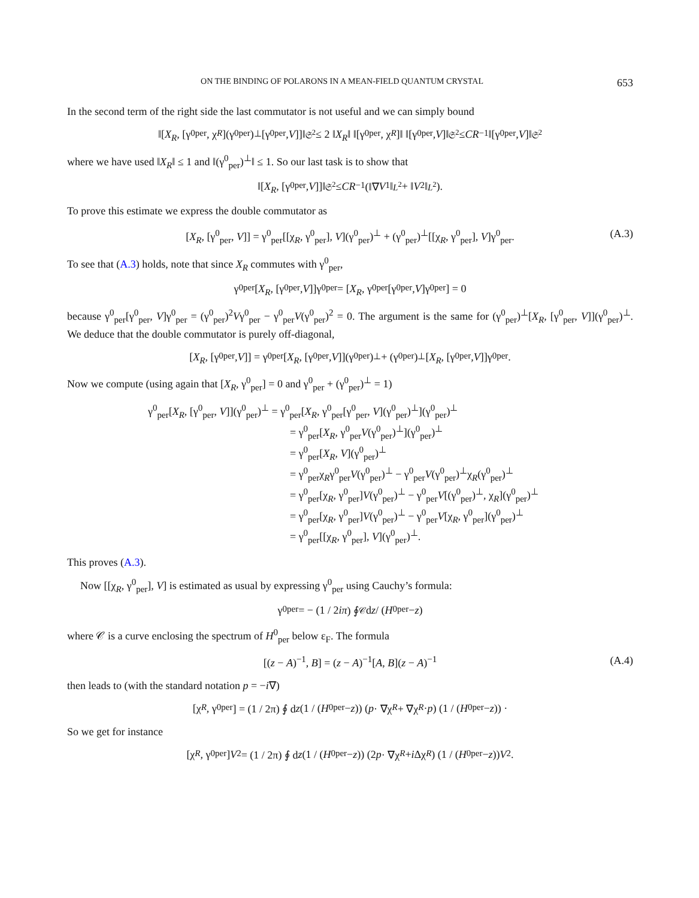ON THE BINDING OF POLARONS IN A MEAN-FIELD QUANTUM CRYSTAL 653
In the second term of the right side the last commutator is not useful and we can simply bound
‖[X<sub>R</sub>, [γ<sup>0</sup><sub>per</sub>, χ<sub>R</sub>](γ<sup>0</sup><sub>per</sub>)<sup>⊥</sup>[γ<sup>0</sup><sub>per</sub>, V]]‖<sub>𝔖<sup>2</sup></sub> ≤ 2 ‖ X<sub>R</sub> ‖ ‖[γ<sup>0</sup><sub>per</sub>, χ<sub>R</sub>]‖ ‖[γ<sup>0</sup><sub>per</sub>, V]‖<sub>𝔖<sup>2</sup></sub> ≤ CR<sup>−1</sup> ‖[γ<sup>0</sup><sub>per</sub>, V]‖<sub>𝔖<sup>2</sup></sub>
where we have used ‖X<sub>R</sub>‖ ≤ 1 and ‖(γ<sup>0</sup><sub>per</sub>)<sup>⊥</sup>‖ ≤ 1. So our last task is to show that
‖[X<sub>R</sub>, [γ<sup>0</sup><sub>per</sub>, V]]‖<sub>𝔖<sup>2</sup></sub> ≤ CR<sup>−1</sup>(‖∇ V<sub>1</sub>‖<sub>L<sup>2</sup></sub> + ‖ V<sub>2</sub>‖<sub>L<sup>2</sup></sub>).
To prove this estimate we express the double commutator as
[X<sub>R</sub>, [γ<sup>0</sup><sub>per</sub>, V]] = γ<sup>0</sup><sub>per</sub>[[χ<sub>R</sub>, γ<sup>0</sup><sub>per</sub>], V](γ<sup>0</sup><sub>per</sub>)<sup>⊥</sup> + (γ<sup>0</sup><sub>per</sub>)<sup>⊥</sup>[[χ<sub>R</sub>, γ<sup>0</sup><sub>per</sub>], V]γ<sup>0</sup><sub>per</sub>. (A.3)
To see that (A.3) holds, note that since X<sub>R</sub> commutes with γ<sup>0</sup><sub>per</sub>,
γ<sup>0</sup><sub>per</sub>[X<sub>R</sub>, [γ<sup>0</sup><sub>per</sub>, V]]γ<sup>0</sup><sub>per</sub> = [X<sub>R</sub>, γ<sup>0</sup><sub>per</sub>[γ<sup>0</sup><sub>per</sub>, V]γ<sup>0</sup><sub>per</sub>] = 0
because γ<sup>0</sup><sub>per</sub>[γ<sup>0</sup><sub>per</sub>, V]γ<sup>0</sup><sub>per</sub> = (γ<sup>0</sup><sub>per</sub>)<sup>2</sup>Vγ<sup>0</sup><sub>per</sub> − γ<sup>0</sup><sub>per</sub>V(γ<sup>0</sup><sub>per</sub>)<sup>2</sup> = 0. The argument is the same for (γ<sup>0</sup><sub>per</sub>)<sup>⊥</sup>[X<sub>R</sub>, [γ<sup>0</sup><sub>per</sub>, V]](γ<sup>0</sup><sub>per</sub>)<sup>⊥</sup>. We deduce that the double commutator is purely off-diagonal,
[X<sub>R</sub>, [γ<sup>0</sup><sub>per</sub>, V]] = γ<sup>0</sup><sub>per</sub>[X<sub>R</sub>, [γ<sup>0</sup><sub>per</sub>, V]](γ<sup>0</sup><sub>per</sub>)<sup>⊥</sup> + (γ<sup>0</sup><sub>per</sub>)<sup>⊥</sup>[X<sub>R</sub>, [γ<sup>0</sup><sub>per</sub>, V]]γ<sup>0</sup><sub>per</sub>.
Now we compute (using again that [X<sub>R</sub>, γ<sup>0</sup><sub>per</sub>] = 0 and γ<sup>0</sup><sub>per</sub> + (γ<sup>0</sup><sub>per</sub>)<sup>⊥</sup> = 1)
γ<sup>0</sup><sub>per</sub>[X<sub>R</sub>, [γ<sup>0</sup><sub>per</sub>, V]](γ<sup>0</sup><sub>per</sub>)<sup>⊥</sup> = γ<sup>0</sup><sub>per</sub>[X<sub>R</sub>, γ<sup>0</sup><sub>per</sub>[γ<sup>0</sup><sub>per</sub>, V](γ<sup>0</sup><sub>per</sub>)<sup>⊥</sup>](γ<sup>0</sup><sub>per</sub>)<sup>⊥</sup>
= γ<sup>0</sup><sub>per</sub>[X<sub>R</sub>, γ<sup>0</sup><sub>per</sub>V(γ<sup>0</sup><sub>per</sub>)<sup>⊥</sup>](γ<sup>0</sup><sub>per</sub>)<sup>⊥</sup>
= γ<sup>0</sup><sub>per</sub>[X<sub>R</sub>, V](γ<sup>0</sup><sub>per</sub>)<sup>⊥</sup>
= γ<sup>0</sup><sub>per</sub>χ<sub>R</sub>γ<sup>0</sup><sub>per</sub>V(γ<sup>0</sup><sub>per</sub>)<sup>⊥</sup> − γ<sup>0</sup><sub>per</sub>V(γ<sup>0</sup><sub>per</sub>)<sup>⊥</sup>χ<sub>R</sub>(γ<sup>0</sup><sub>per</sub>)<sup>⊥</sup>
= γ<sup>0</sup><sub>per</sub>[χ<sub>R</sub>, γ<sup>0</sup><sub>per</sub>]V(γ<sup>0</sup><sub>per</sub>)<sup>⊥</sup> − γ<sup>0</sup><sub>per</sub>V[(γ<sup>0</sup><sub>per</sub>)<sup>⊥</sup>, χ<sub>R</sub>](γ<sup>0</sup><sub>per</sub>)<sup>⊥</sup>
= γ<sup>0</sup><sub>per</sub>[χ<sub>R</sub>, γ<sup>0</sup><sub>per</sub>]V(γ<sup>0</sup><sub>per</sub>)<sup>⊥</sup> − γ<sup>0</sup><sub>per</sub>V[χ<sub>R</sub>, γ<sup>0</sup><sub>per</sub>](γ<sup>0</sup><sub>per</sub>)<sup>⊥</sup>
= γ<sup>0</sup><sub>per</sub>[[χ<sub>R</sub>, γ<sup>0</sup><sub>per</sub>], V](γ<sup>0</sup><sub>per</sub>)<sup>⊥</sup>.
This proves (A.3).
Now [[χ<sub>R</sub>, γ<sup>0</sup><sub>per</sub>], V] is estimated as usual by expressing γ<sup>0</sup><sub>per</sub> using Cauchy’s formula:
γ<sup>0</sup><sub>per</sub> = − (1 / 2 iπ) ∮<sub>𝒞</sub> d z / (H<sup>0</sup><sub>per</sub> − z)
where 𝒞 is a curve enclosing the spectrum of H<sup>0</sup><sub>per</sub> below ε<sub>F</sub>. The formula
[(z − A)<sup>−1</sup>, B] = (z − A)<sup>−1</sup>[A, B](z − A)<sup>−1</sup> (A.4)
then leads to (with the standard notation p = −i∇)
[χ<sub>R</sub>, γ<sup>0</sup><sub>per</sub>] = (1 / 2π) ∮ d z (1 / (H<sup>0</sup><sub>per</sub> − z)) (p · ∇χ<sub>R</sub> + ∇χ<sub>R</sub> · p) (1 / (H<sup>0</sup><sub>per</sub> − z)) ·
So we get for instance
[χ<sub>R</sub>, γ<sup>0</sup><sub>per</sub>] V<sub>2</sub> = (1 / 2π) ∮ d z (1 / (H<sup>0</sup><sub>per</sub> − z)) (2 p · ∇χ<sub>R</sub> + i Δχ<sub>R</sub>) (1 / (H<sup>0</sup><sub>per</sub> − z)) V<sub>2</sub>.